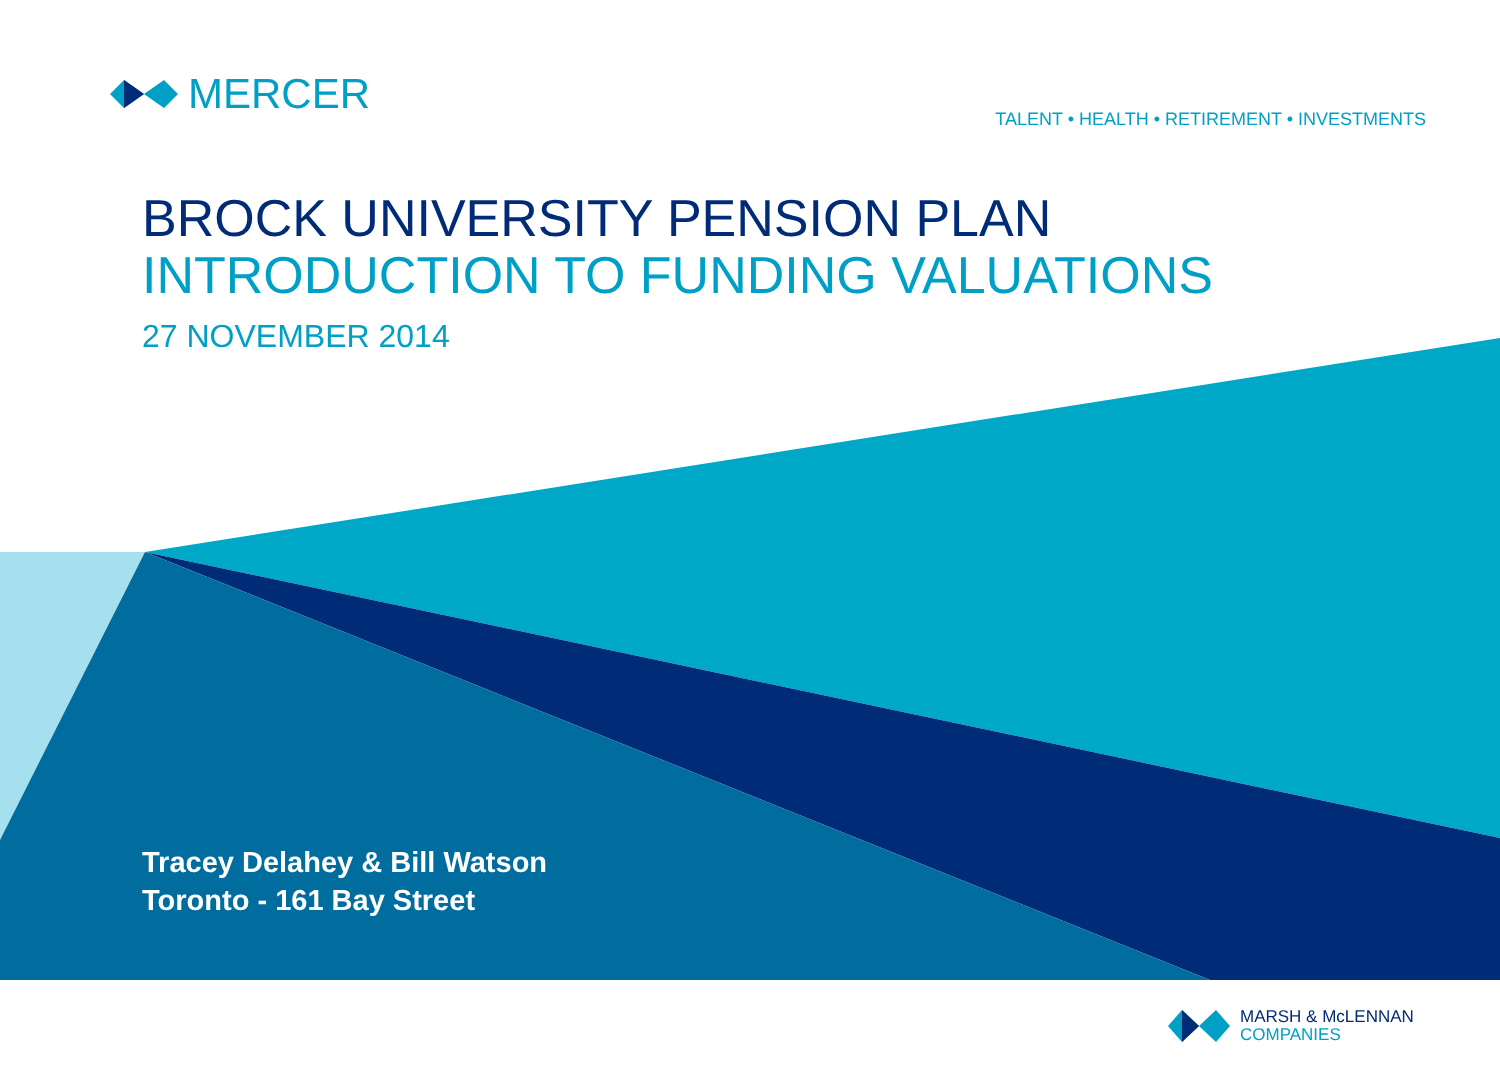MERCER
TALENT • HEALTH • RETIREMENT • INVESTMENTS
BROCK UNIVERSITY PENSION PLAN
INTRODUCTION TO FUNDING VALUATIONS
27 NOVEMBER 2014
Tracey Delahey & Bill Watson
Toronto - 161 Bay Street
MARSH & McLENNAN
COMPANIES